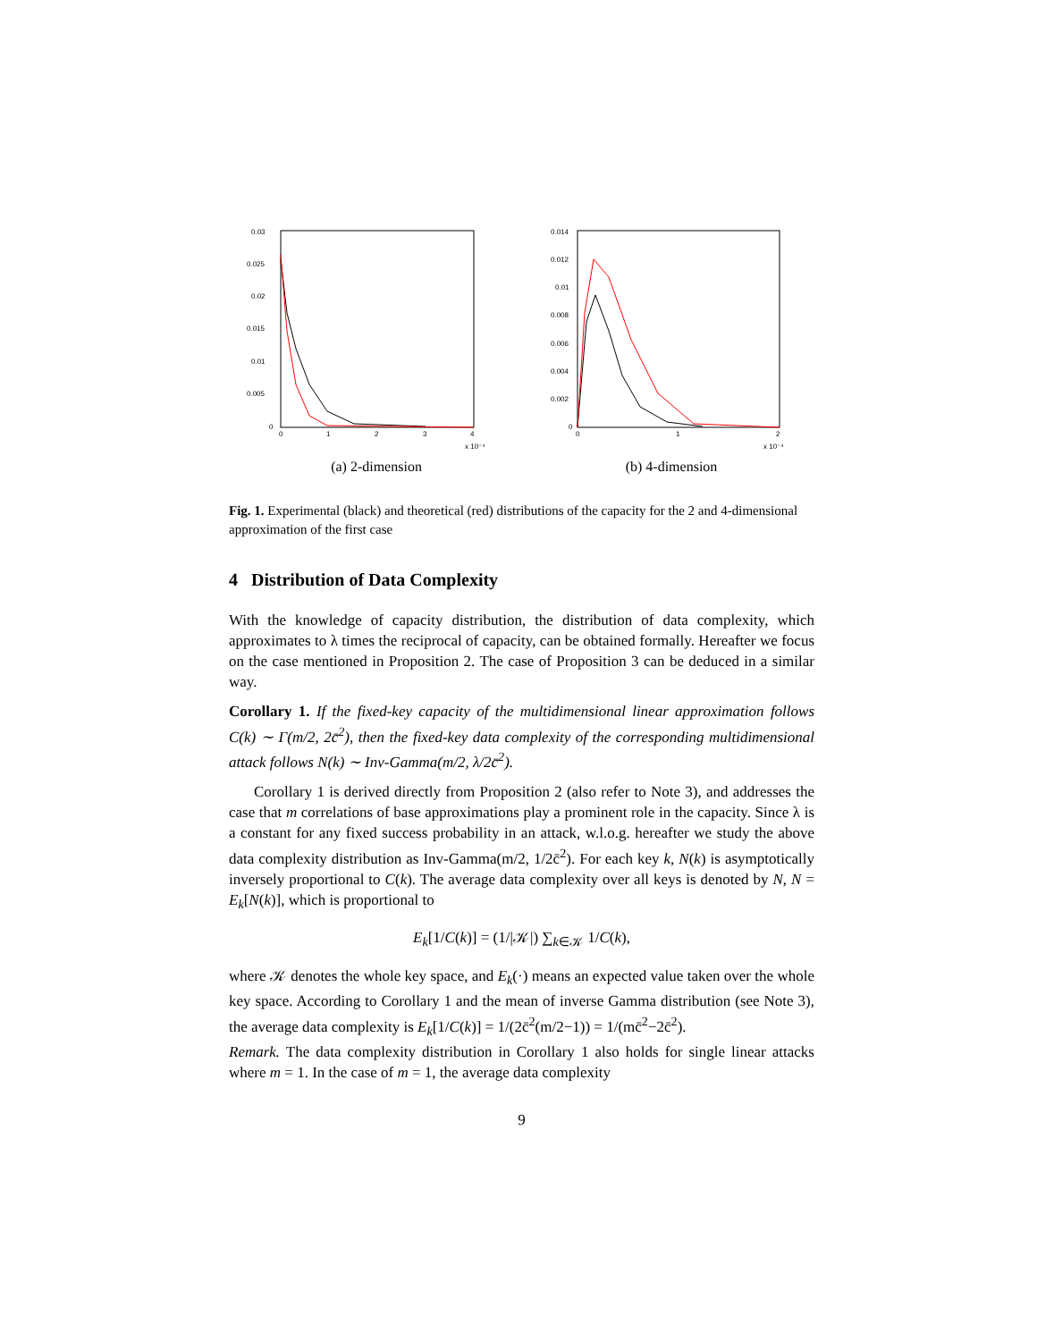0.03
0.025
0.02
0.015
0.01
0.005
0
0
1
2
3
4
x 10⁻⁴
(a) 2-dimension
0.014
0.012
0.01
0.008
0.006
0.004
0.002
0
0
1
2
x 10⁻⁴
(b) 4-dimension
Fig. 1. Experimental (black) and theoretical (red) distributions of the capacity for the 2 and 4-dimensional approximation of the first case
4 Distribution of Data Complexity
With the knowledge of capacity distribution, the distribution of data complexity, which approximates to λ times the reciprocal of capacity, can be obtained formally. Hereafter we focus on the case mentioned in Proposition 2. The case of Proposition 3 can be deduced in a similar way.
Corollary 1. If the fixed-key capacity of the multidimensional linear approximation follows C(k) ∼ Γ(m/2, 2c̄<sup>2</sup>), then the fixed-key data complexity of the corresponding multidimensional attack follows N(k) ∼ Inv-Gamma(m/2, λ/2c̄<sup>2</sup>).
Corollary 1 is derived directly from Proposition 2 (also refer to Note 3), and addresses the case that m correlations of base approximations play a prominent role in the capacity. Since λ is a constant for any fixed success probability in an attack, w.l.o.g. hereafter we study the above data complexity distribution as Inv-Gamma(m/2, 1/2c̄<sup>2</sup>). For each key k, N(k) is asymptotically inversely proportional to C(k). The average data complexity over all keys is denoted by N, N = E<sub>k</sub>[N(k)], which is proportional to
E<sub>k</sub>[1/C(k)] = (1/|𝒦|) ∑<sub>k∈𝒦</sub> 1/C(k),
where 𝒦 denotes the whole key space, and E<sub>k</sub>(·) means an expected value taken over the whole key space. According to Corollary 1 and the mean of inverse Gamma distribution (see Note 3), the average data complexity is E<sub>k</sub>[1/C(k)] = 1/(2c̄<sup>2</sup>(m/2−1)) = 1/(mc̄<sup>2</sup>−2c̄<sup>2</sup>).
Remark. The data complexity distribution in Corollary 1 also holds for single linear attacks where m = 1. In the case of m = 1, the average data complexity
9